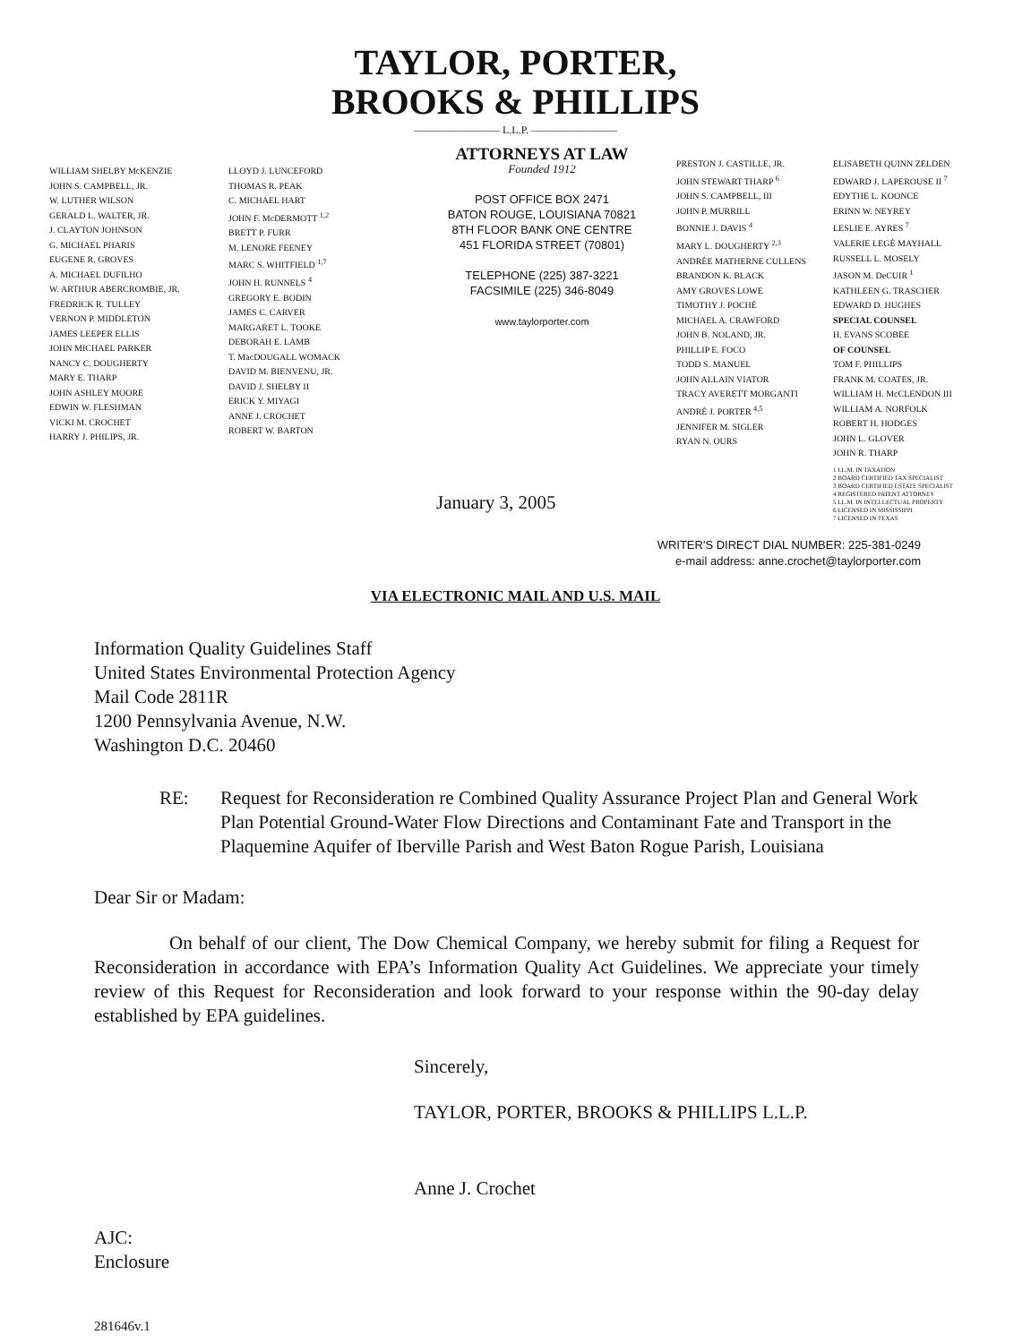TAYLOR, PORTER,
BROOKS & PHILLIPS
———————— L.L.P. ————————
WILLIAM SHELBY McKENZIE
JOHN S. CAMPBELL, JR.
W. LUTHER WILSON
GERALD L. WALTER, JR.
J. CLAYTON JOHNSON
G. MICHAEL PHARIS
EUGENE R. GROVES
A. MICHAEL DUFILHO
W. ARTHUR ABERCROMBIE, JR.
FREDRICK R. TULLEY
VERNON P. MIDDLETON
JAMES LEEPER ELLIS
JOHN MICHAEL PARKER
NANCY C. DOUGHERTY
MARY E. THARP
JOHN ASHLEY MOORE
EDWIN W. FLESHMAN
VICKI M. CROCHET
HARRY J. PHILIPS, JR.
LLOYD J. LUNCEFORD
THOMAS R. PEAK
C. MICHAEL HART
JOHN F. McDERMOTT <sup>1,2</sup>
BRETT P. FURR
M. LENORE FEENEY
MARC S. WHITFIELD <sup>1,7</sup>
JOHN H. RUNNELS <sup>4</sup>
GREGORY E. BODIN
JAMES C. CARVER
MARGARET L. TOOKE
DEBORAH E. LAMB
T. MacDOUGALL WOMACK
DAVID M. BIENVENU, JR.
DAVID J. SHELBY II
ERICK Y. MIYAGI
ANNE J. CROCHET
ROBERT W. BARTON
ATTORNEYS AT LAW
Founded 1912
POST OFFICE BOX 2471
BATON ROUGE, LOUISIANA 70821
8TH FLOOR BANK ONE CENTRE
451 FLORIDA STREET (70801)
TELEPHONE (225) 387-3221
FACSIMILE (225) 346-8049
www.taylorporter.com
PRESTON J. CASTILLE, JR.
JOHN STEWART THARP <sup>6</sup>
JOHN S. CAMPBELL, III
JOHN P. MURRILL
BONNIE J. DAVIS <sup>4</sup>
MARY L. DOUGHERTY <sup>2,3</sup>
ANDRÉE MATHERNE CULLENS
BRANDON K. BLACK
AMY GROVES LOWE
TIMOTHY J. POCHÉ
MICHAEL A. CRAWFORD
JOHN B. NOLAND, JR.
PHILLIP E. FOCO
TODD S. MANUEL
JOHN ALLAIN VIATOR
TRACY AVERETT MORGANTI
ANDRÉ J. PORTER <sup>4,5</sup>
JENNIFER M. SIGLER
RYAN N. OURS
ELISABETH QUINN ZELDEN
EDWARD J. LAPEROUSE II <sup>7</sup>
EDYTHE L. KOONCE
ERINN W. NEYREY
LESLIE E. AYRES <sup>7</sup>
VALERIE LEGÉ MAYHALL
RUSSELL L. MOSELY
JASON M. DeCUIR <sup>1</sup>
KATHLEEN G. TRASCHER
EDWARD D. HUGHES
SPECIAL COUNSEL
H. EVANS SCOBEE
OF COUNSEL
TOM F. PHILLIPS
FRANK M. COATES, JR.
WILLIAM H. McCLENDON III
WILLIAM A. NORFOLK
ROBERT H. HODGES
JOHN L. GLOVER
JOHN R. THARP
1 LL.M. IN TAXATION
2 BOARD CERTIFIED TAX SPECIALIST
3 BOARD CERTIFIED ESTATE SPECIALIST
4 REGISTERED PATENT ATTORNEY
5 LL.M. IN INTELLECTUAL PROPERTY
6 LICENSED IN MISSISSIPPI
7 LICENSED IN TEXAS
January 3, 2005
WRITER'S DIRECT DIAL NUMBER: 225-381-0249
e-mail address: anne.crochet@taylorporter.com
VIA ELECTRONIC MAIL AND U.S. MAIL
Information Quality Guidelines Staff
United States Environmental Protection Agency
Mail Code 2811R
1200 Pennsylvania Avenue, N.W.
Washington D.C. 20460
RE: Request for Reconsideration re Combined Quality Assurance Project Plan and General Work Plan Potential Ground-Water Flow Directions and Contaminant Fate and Transport in the Plaquemine Aquifer of Iberville Parish and West Baton Rogue Parish, Louisiana
Dear Sir or Madam:
On behalf of our client, The Dow Chemical Company, we hereby submit for filing a Request for Reconsideration in accordance with EPA’s Information Quality Act Guidelines. We appreciate your timely review of this Request for Reconsideration and look forward to your response within the 90-day delay established by EPA guidelines.
Sincerely,
TAYLOR, PORTER, BROOKS & PHILLIPS L.L.P.
Anne J. Crochet
AJC:
Enclosure
281646v.1